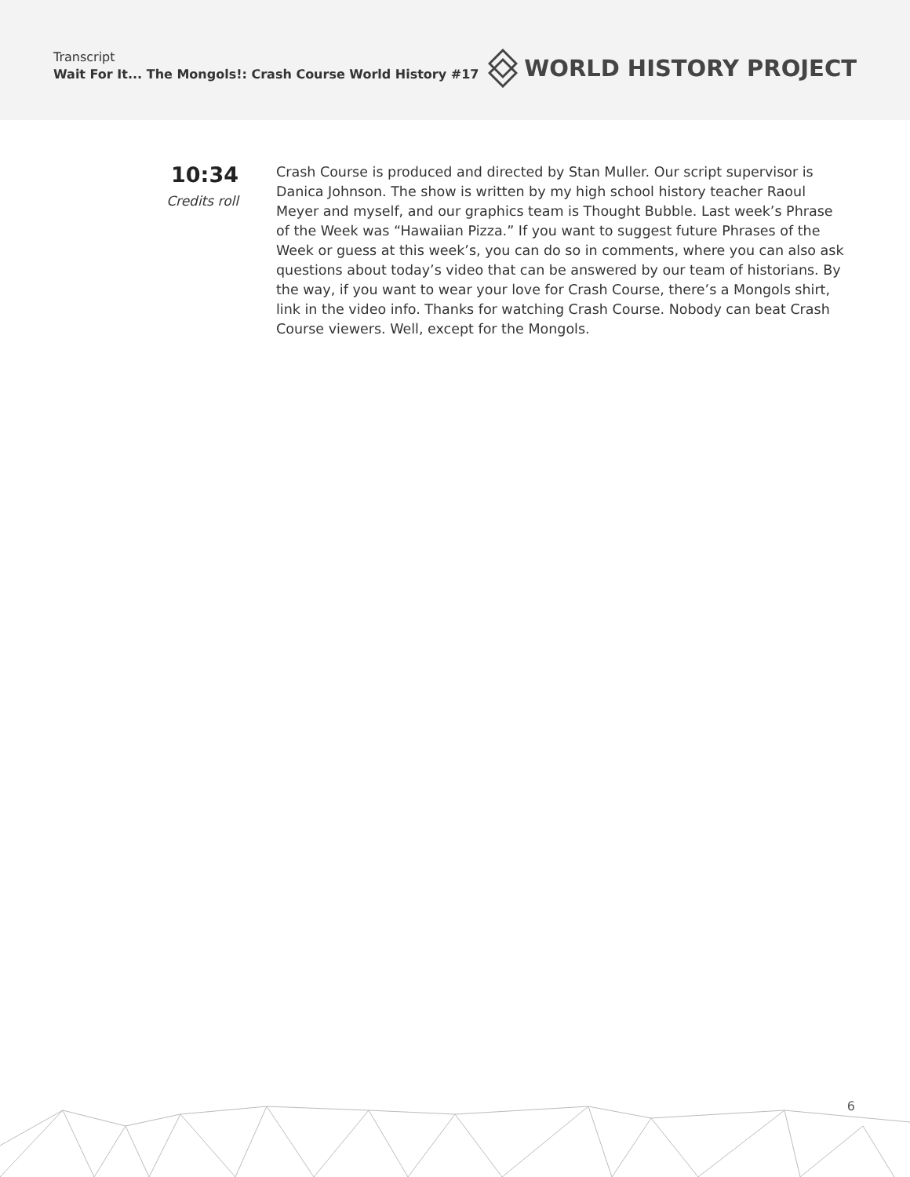Transcript
Wait For It... The Mongols!: Crash Course World History #17
WORLD HISTORY PROJECT
10:34
Credits roll
Crash Course is produced and directed by Stan Muller. Our script supervisor is Danica Johnson. The show is written by my high school history teacher Raoul Meyer and myself, and our graphics team is Thought Bubble. Last week’s Phrase of the Week was “Hawaiian Pizza.” If you want to suggest future Phrases of the Week or guess at this week’s, you can do so in comments, where you can also ask questions about today’s video that can be answered by our team of historians. By the way, if you want to wear your love for Crash Course, there’s a Mongols shirt, link in the video info. Thanks for watching Crash Course. Nobody can beat Crash Course viewers. Well, except for the Mongols.
6